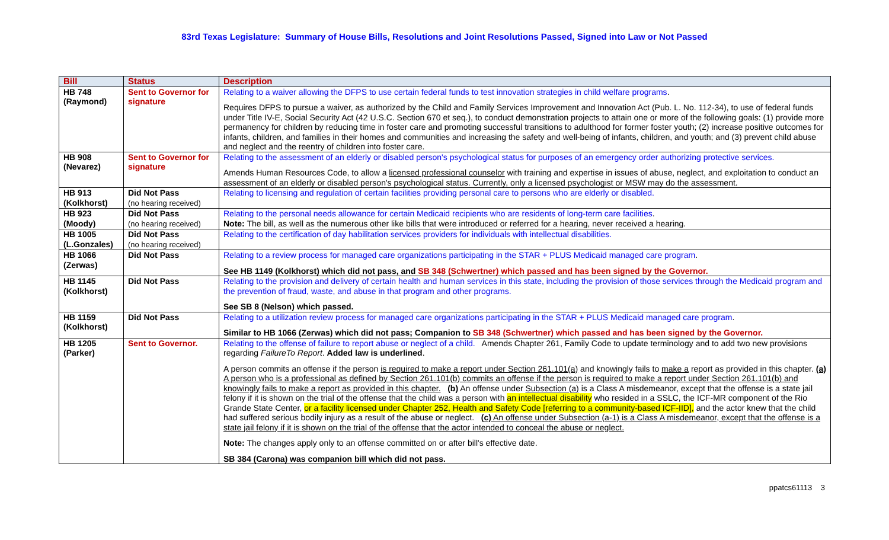83rd Texas Legislature: Summary of House Bills, Resolutions and Joint Resolutions Passed, Signed into Law or Not Passed
| Bill | Status | Description |
| --- | --- | --- |
| HB 748 (Raymond) | Sent to Governor for signature | Relating to a waiver allowing the DFPS to use certain federal funds to test innovation strategies in child welfare programs . Requires DFPS to pursue a waiver, as authorized by the Child and Family Services Improvement and Innovation Act (Pub. L. No. 112-34), to use of federal funds under Title IV-E, Social Security Act (42 U.S.C. Section 670 et seq.), to conduct demonstration projects to attain one or more of the following goals: (1) provide more permanency for children by reducing time in foster care and promoting successful transitions to adulthood for former foster youth; (2) increase positive outcomes for infants, children, and families in their homes and communities and increasing the safety and well-being of infants, children, and youth; and (3) prevent child abuse and neglect and the reentry of children into foster care. |
| HB 908 (Nevarez) | Sent to Governor for signature | Relating to the assessment of an elderly or disabled person's psychological status for purposes of an emergency order authorizing protective services. Amends Human Resources Code, to allow a licensed professional counselor with training and expertise in issues of abuse, neglect, and exploitation to conduct an assessment of an elderly or disabled person's psychological status. Currently, only a licensed psychologist or MSW may do the assessment. |
| HB 913 (Kolkhorst) | Did Not Pass (no hearing received) | Relating to licensing and regulation of certain facilities providing personal care to persons who are elderly or disabled. |
| HB 923 (Moody) | Did Not Pass (no hearing received) | Relating to the personal needs allowance for certain Medicaid recipients who are residents of long-term care facilities . Note: The bill, as well as the numerous other like bills that were introduced or referred for a hearing, never received a hearing. |
| HB 1005 (L.Gonzales) | Did Not Pass (no hearing received) | Relating to the certification of day habilitation services providers for individuals with intellectual disabilities. |
| HB 1066 (Zerwas) | Did Not Pass | Relating to a review process for managed care organizations participating in the STAR + PLUS Medicaid managed care program . See HB 1149 (Kolkhorst) which did not pass, and SB 348 (Schwertner) which passed and has been signed by the Governor. |
| HB 1145 (Kolkhorst) | Did Not Pass | Relating to the provision and delivery of certain health and human services in this state, including the provision of those services through the Medicaid program and the prevention of fraud, waste, and abuse in that program and other programs. See SB 8 (Nelson) which passed. |
| HB 1159 (Kolkhorst) | Did Not Pass | Relating to a utilization review process for managed care organizations participating in the STAR + PLUS Medicaid managed care program . Similar to HB 1066 (Zerwas) which did not pass; Companion to SB 348 (Schwertner) which passed and has been signed by the Governor. |
| HB 1205 (Parker) | Sent to Governor. | Relating to the offense of failure to report abuse or neglect of a child. Amends Chapter 261, Family Code to update terminology and to add two new provisions regarding FailureTo Report . Added law is underlined . A person commits an offense if the person is required to make a report under Section 261.101(a) and knowingly fails to make a report as provided in this chapter. (a) A person who is a professional as defined by Section 261.101(b) commits an offense if the person is required to make a report under Section 261.101(b) and knowingly fails to make a report as provided in this chapter. (b) An offense under Subsection (a) is a Class A misdemeanor, except that the offense is a state jail felony if it is shown on the trial of the offense that the child was a person with an intellectual disability who resided in a SSLC, the ICF-MR component of the Rio Grande State Center, or a facility licensed under Chapter 252, Health and Safety Code [referring to a community-based ICF-IID], and the actor knew that the child had suffered serious bodily injury as a result of the abuse or neglect. (c) An offense under Subsection (a-1) is a Class A misdemeanor, except that the offense is a state jail felony if it is shown on the trial of the offense that the actor intended to conceal the abuse or neglect. Note: The changes apply only to an offense committed on or after bill's effective date. SB 384 (Carona) was companion bill which did not pass. |
ppatcs61113 3